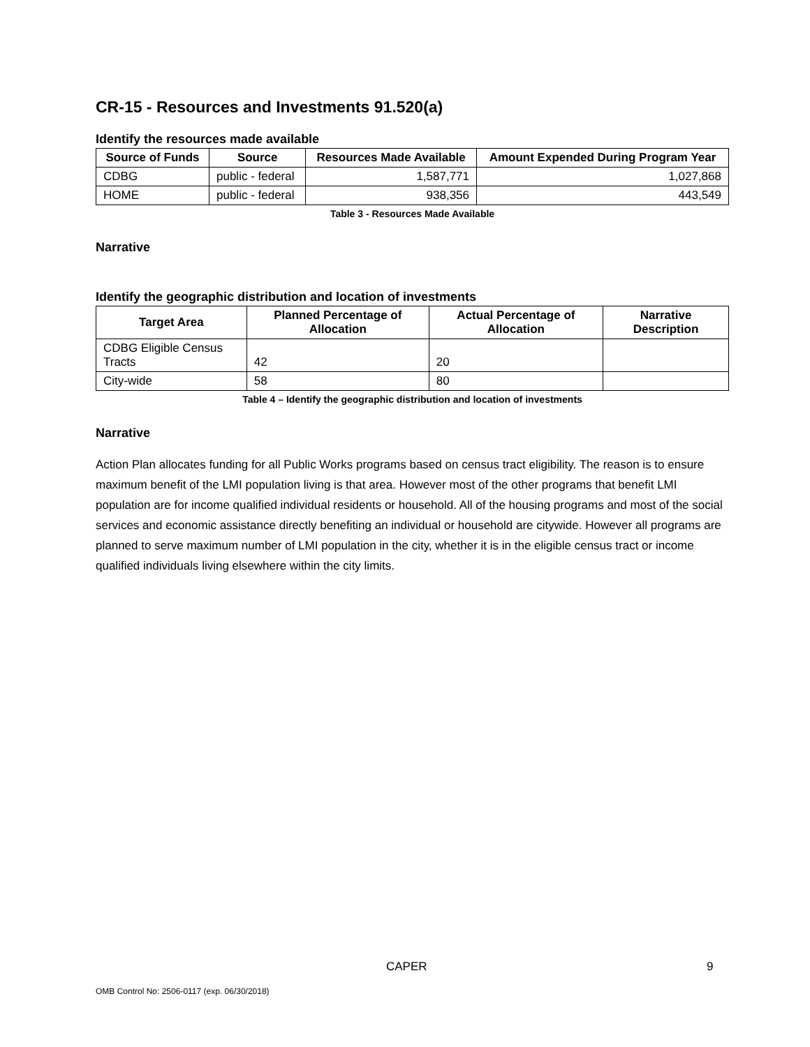CR-15 - Resources and Investments 91.520(a)
Identify the resources made available
| Source of Funds | Source | Resources Made Available | Amount Expended During Program Year |
| --- | --- | --- | --- |
| CDBG | public - federal | 1,587,771 | 1,027,868 |
| HOME | public - federal | 938,356 | 443,549 |
Table 3 - Resources Made Available
Narrative
Identify the geographic distribution and location of investments
| Target Area | Planned Percentage of Allocation | Actual Percentage of Allocation | Narrative Description |
| --- | --- | --- | --- |
| CDBG Eligible Census Tracts | 42 | 20 | |
| City-wide | 58 | 80 | |
Table 4 – Identify the geographic distribution and location of investments
Narrative
Action Plan allocates funding for all Public Works programs based on census tract eligibility. The reason is to ensure maximum benefit of the LMI population living is that area. However most of the other programs that benefit LMI population are for income qualified individual residents or household. All of the housing programs and most of the social services and economic assistance directly benefiting an individual or household are citywide. However all programs are planned to serve maximum number of LMI population in the city, whether it is in the eligible census tract or income qualified individuals living elsewhere within the city limits.
CAPER 9
OMB Control No: 2506-0117 (exp. 06/30/2018)